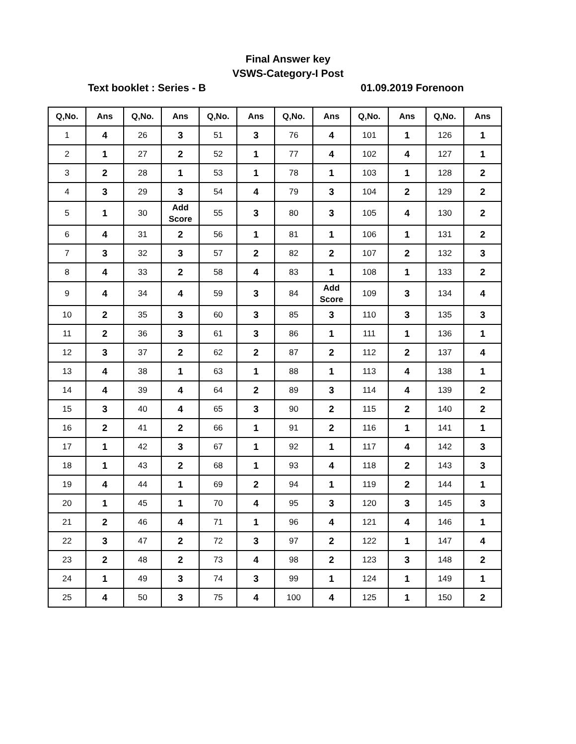Final Answer key
VSWS-Category-I Post
Text booklet : Series - B 01.09.2019 Forenoon
| Q,No. | Ans | Q,No. | Ans | Q,No. | Ans | Q,No. | Ans | Q,No. | Ans | Q,No. | Ans |
| --- | --- | --- | --- | --- | --- | --- | --- | --- | --- | --- | --- |
| 1 | 4 | 26 | 3 | 51 | 3 | 76 | 4 | 101 | 1 | 126 | 1 |
| 2 | 1 | 27 | 2 | 52 | 1 | 77 | 4 | 102 | 4 | 127 | 1 |
| 3 | 2 | 28 | 1 | 53 | 1 | 78 | 1 | 103 | 1 | 128 | 2 |
| 4 | 3 | 29 | 3 | 54 | 4 | 79 | 3 | 104 | 2 | 129 | 2 |
| 5 | 1 | 30 | Add Score | 55 | 3 | 80 | 3 | 105 | 4 | 130 | 2 |
| 6 | 4 | 31 | 2 | 56 | 1 | 81 | 1 | 106 | 1 | 131 | 2 |
| 7 | 3 | 32 | 3 | 57 | 2 | 82 | 2 | 107 | 2 | 132 | 3 |
| 8 | 4 | 33 | 2 | 58 | 4 | 83 | 1 | 108 | 1 | 133 | 2 |
| 9 | 4 | 34 | 4 | 59 | 3 | 84 | Add Score | 109 | 3 | 134 | 4 |
| 10 | 2 | 35 | 3 | 60 | 3 | 85 | 3 | 110 | 3 | 135 | 3 |
| 11 | 2 | 36 | 3 | 61 | 3 | 86 | 1 | 111 | 1 | 136 | 1 |
| 12 | 3 | 37 | 2 | 62 | 2 | 87 | 2 | 112 | 2 | 137 | 4 |
| 13 | 4 | 38 | 1 | 63 | 1 | 88 | 1 | 113 | 4 | 138 | 1 |
| 14 | 4 | 39 | 4 | 64 | 2 | 89 | 3 | 114 | 4 | 139 | 2 |
| 15 | 3 | 40 | 4 | 65 | 3 | 90 | 2 | 115 | 2 | 140 | 2 |
| 16 | 2 | 41 | 2 | 66 | 1 | 91 | 2 | 116 | 1 | 141 | 1 |
| 17 | 1 | 42 | 3 | 67 | 1 | 92 | 1 | 117 | 4 | 142 | 3 |
| 18 | 1 | 43 | 2 | 68 | 1 | 93 | 4 | 118 | 2 | 143 | 3 |
| 19 | 4 | 44 | 1 | 69 | 2 | 94 | 1 | 119 | 2 | 144 | 1 |
| 20 | 1 | 45 | 1 | 70 | 4 | 95 | 3 | 120 | 3 | 145 | 3 |
| 21 | 2 | 46 | 4 | 71 | 1 | 96 | 4 | 121 | 4 | 146 | 1 |
| 22 | 3 | 47 | 2 | 72 | 3 | 97 | 2 | 122 | 1 | 147 | 4 |
| 23 | 2 | 48 | 2 | 73 | 4 | 98 | 2 | 123 | 3 | 148 | 2 |
| 24 | 1 | 49 | 3 | 74 | 3 | 99 | 1 | 124 | 1 | 149 | 1 |
| 25 | 4 | 50 | 3 | 75 | 4 | 100 | 4 | 125 | 1 | 150 | 2 |